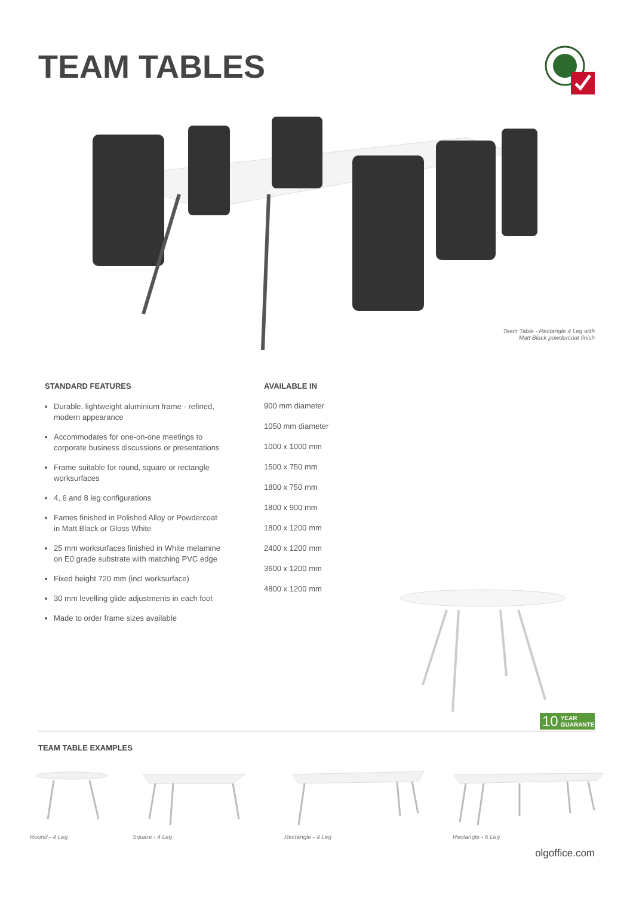TEAM TABLES
Team Table - Rectangle 4 Leg with
Matt Black powdercoat finish
STANDARD FEATURES
Durable, lightweight aluminium frame - refined, modern appearance
Accommodates for one-on-one meetings to corporate business discussions or presentations
Frame suitable for round, square or rectangle worksurfaces
4, 6 and 8 leg configurations
Fames finished in Polished Alloy or Powdercoat in Matt Black or Gloss White
25 mm worksurfaces finished in White melamine on E0 grade substrate with matching PVC edge
Fixed height 720 mm (incl worksurface)
30 mm levelling glide adjustments in each foot
Made to order frame sizes available
AVAILABLE IN
900 mm diameter
1050 mm diameter
1000 x 1000 mm
1500 x 750 mm
1800 x 750 mm
1800 x 900 mm
1800 x 1200 mm
2400 x 1200 mm
3600 x 1200 mm
4800 x 1200 mm
10 YEAR
GUARANTEE
TEAM TABLE EXAMPLES
Round - 4 Leg Square - 4 Leg Rectangle - 4 Leg Rectangle - 6 Leg
olgoffice.com